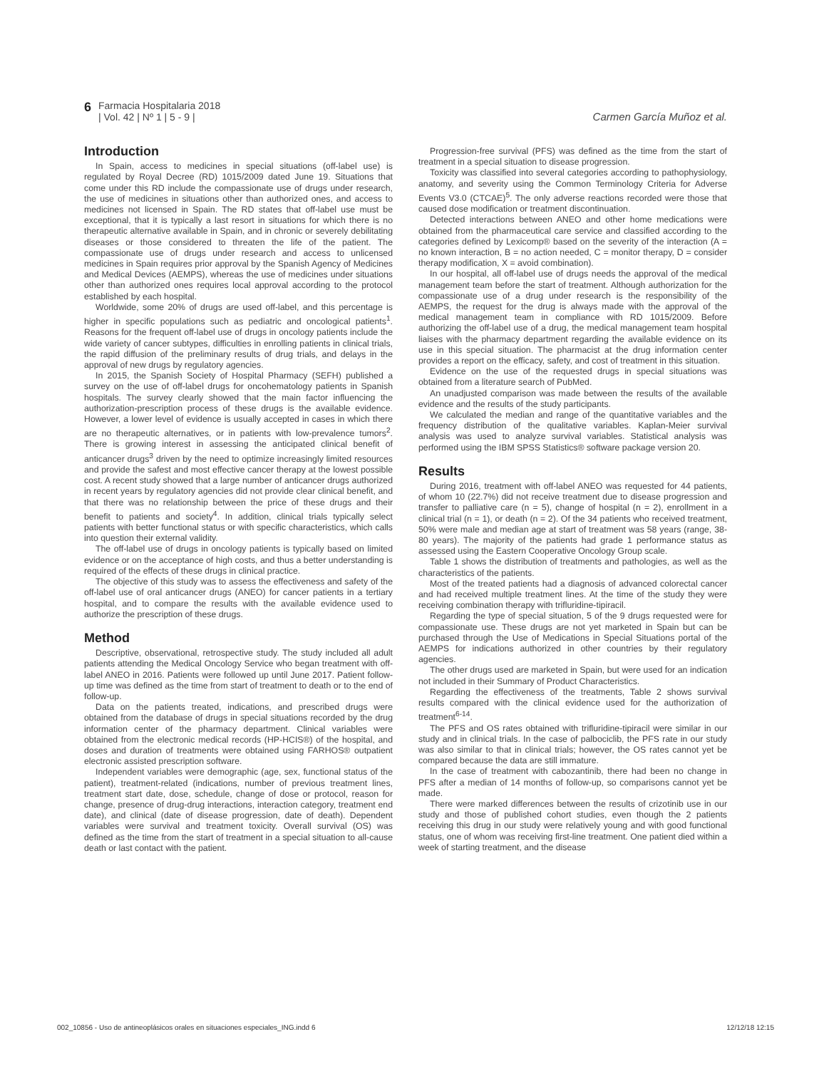6 Farmacia Hospitalaria 2018
| Vol. 42 | Nº 1 | 5 - 9 |
Carmen García Muñoz et al.
Introduction
In Spain, access to medicines in special situations (off-label use) is regulated by Royal Decree (RD) 1015/2009 dated June 19. Situations that come under this RD include the compassionate use of drugs under research, the use of medicines in situations other than authorized ones, and access to medicines not licensed in Spain. The RD states that off-label use must be exceptional, that it is typically a last resort in situations for which there is no therapeutic alternative available in Spain, and in chronic or severely debilitating diseases or those considered to threaten the life of the patient. The compassionate use of drugs under research and access to unlicensed medicines in Spain requires prior approval by the Spanish Agency of Medicines and Medical Devices (AEMPS), whereas the use of medicines under situations other than authorized ones requires local approval according to the protocol established by each hospital.
Worldwide, some 20% of drugs are used off-label, and this percentage is higher in specific populations such as pediatric and oncological patients<sup>1</sup>. Reasons for the frequent off-label use of drugs in oncology patients include the wide variety of cancer subtypes, difficulties in enrolling patients in clinical trials, the rapid diffusion of the preliminary results of drug trials, and delays in the approval of new drugs by regulatory agencies.
In 2015, the Spanish Society of Hospital Pharmacy (SEFH) published a survey on the use of off-label drugs for oncohematology patients in Spanish hospitals. The survey clearly showed that the main factor influencing the authorization-prescription process of these drugs is the available evidence. However, a lower level of evidence is usually accepted in cases in which there are no therapeutic alternatives, or in patients with low-prevalence tumors<sup>2</sup>. There is growing interest in assessing the anticipated clinical benefit of anticancer drugs<sup>3</sup> driven by the need to optimize increasingly limited resources and provide the safest and most effective cancer therapy at the lowest possible cost. A recent study showed that a large number of anticancer drugs authorized in recent years by regulatory agencies did not provide clear clinical benefit, and that there was no relationship between the price of these drugs and their benefit to patients and society<sup>4</sup>. In addition, clinical trials typically select patients with better functional status or with specific characteristics, which calls into question their external validity.
The off-label use of drugs in oncology patients is typically based on limited evidence or on the acceptance of high costs, and thus a better understanding is required of the effects of these drugs in clinical practice.
The objective of this study was to assess the effectiveness and safety of the off-label use of oral anticancer drugs (ANEO) for cancer patients in a tertiary hospital, and to compare the results with the available evidence used to authorize the prescription of these drugs.
Method
Descriptive, observational, retrospective study. The study included all adult patients attending the Medical Oncology Service who began treatment with off-label ANEO in 2016. Patients were followed up until June 2017. Patient follow-up time was defined as the time from start of treatment to death or to the end of follow-up.
Data on the patients treated, indications, and prescribed drugs were obtained from the database of drugs in special situations recorded by the drug information center of the pharmacy department. Clinical variables were obtained from the electronic medical records (HP-HCIS®) of the hospital, and doses and duration of treatments were obtained using FARHOS® outpatient electronic assisted prescription software.
Independent variables were demographic (age, sex, functional status of the patient), treatment-related (indications, number of previous treatment lines, treatment start date, dose, schedule, change of dose or protocol, reason for change, presence of drug-drug interactions, interaction category, treatment end date), and clinical (date of disease progression, date of death). Dependent variables were survival and treatment toxicity. Overall survival (OS) was defined as the time from the start of treatment in a special situation to all-cause death or last contact with the patient.
Progression-free survival (PFS) was defined as the time from the start of treatment in a special situation to disease progression.
Toxicity was classified into several categories according to pathophysiology, anatomy, and severity using the Common Terminology Criteria for Adverse Events V3.0 (CTCAE)<sup>5</sup>. The only adverse reactions recorded were those that caused dose modification or treatment discontinuation.
Detected interactions between ANEO and other home medications were obtained from the pharmaceutical care service and classified according to the categories defined by Lexicomp® based on the severity of the interaction (A = no known interaction, B = no action needed, C = monitor therapy, D = consider therapy modification, X = avoid combination).
In our hospital, all off-label use of drugs needs the approval of the medical management team before the start of treatment. Although authorization for the compassionate use of a drug under research is the responsibility of the AEMPS, the request for the drug is always made with the approval of the medical management team in compliance with RD 1015/2009. Before authorizing the off-label use of a drug, the medical management team hospital liaises with the pharmacy department regarding the available evidence on its use in this special situation. The pharmacist at the drug information center provides a report on the efficacy, safety, and cost of treatment in this situation.
Evidence on the use of the requested drugs in special situations was obtained from a literature search of PubMed.
An unadjusted comparison was made between the results of the available evidence and the results of the study participants.
We calculated the median and range of the quantitative variables and the frequency distribution of the qualitative variables. Kaplan-Meier survival analysis was used to analyze survival variables. Statistical analysis was performed using the IBM SPSS Statistics® software package version 20.
Results
During 2016, treatment with off-label ANEO was requested for 44 patients, of whom 10 (22.7%) did not receive treatment due to disease progression and transfer to palliative care (n = 5), change of hospital (n = 2), enrollment in a clinical trial (n = 1), or death (n = 2). Of the 34 patients who received treatment, 50% were male and median age at start of treatment was 58 years (range, 38-80 years). The majority of the patients had grade 1 performance status as assessed using the Eastern Cooperative Oncology Group scale.
Table 1 shows the distribution of treatments and pathologies, as well as the characteristics of the patients.
Most of the treated patients had a diagnosis of advanced colorectal cancer and had received multiple treatment lines. At the time of the study they were receiving combination therapy with trifluridine-tipiracil.
Regarding the type of special situation, 5 of the 9 drugs requested were for compassionate use. These drugs are not yet marketed in Spain but can be purchased through the Use of Medications in Special Situations portal of the AEMPS for indications authorized in other countries by their regulatory agencies.
The other drugs used are marketed in Spain, but were used for an indication not included in their Summary of Product Characteristics.
Regarding the effectiveness of the treatments, Table 2 shows survival results compared with the clinical evidence used for the authorization of treatment<sup>6-14</sup>.
The PFS and OS rates obtained with trifluridine-tipiracil were similar in our study and in clinical trials. In the case of palbociclib, the PFS rate in our study was also similar to that in clinical trials; however, the OS rates cannot yet be compared because the data are still immature.
In the case of treatment with cabozantinib, there had been no change in PFS after a median of 14 months of follow-up, so comparisons cannot yet be made.
There were marked differences between the results of crizotinib use in our study and those of published cohort studies, even though the 2 patients receiving this drug in our study were relatively young and with good functional status, one of whom was receiving first-line treatment. One patient died within a week of starting treatment, and the disease
002_10856 - Uso de antineoplásicos orales en situaciones especiales_ING.indd 6 12/12/18 12:15